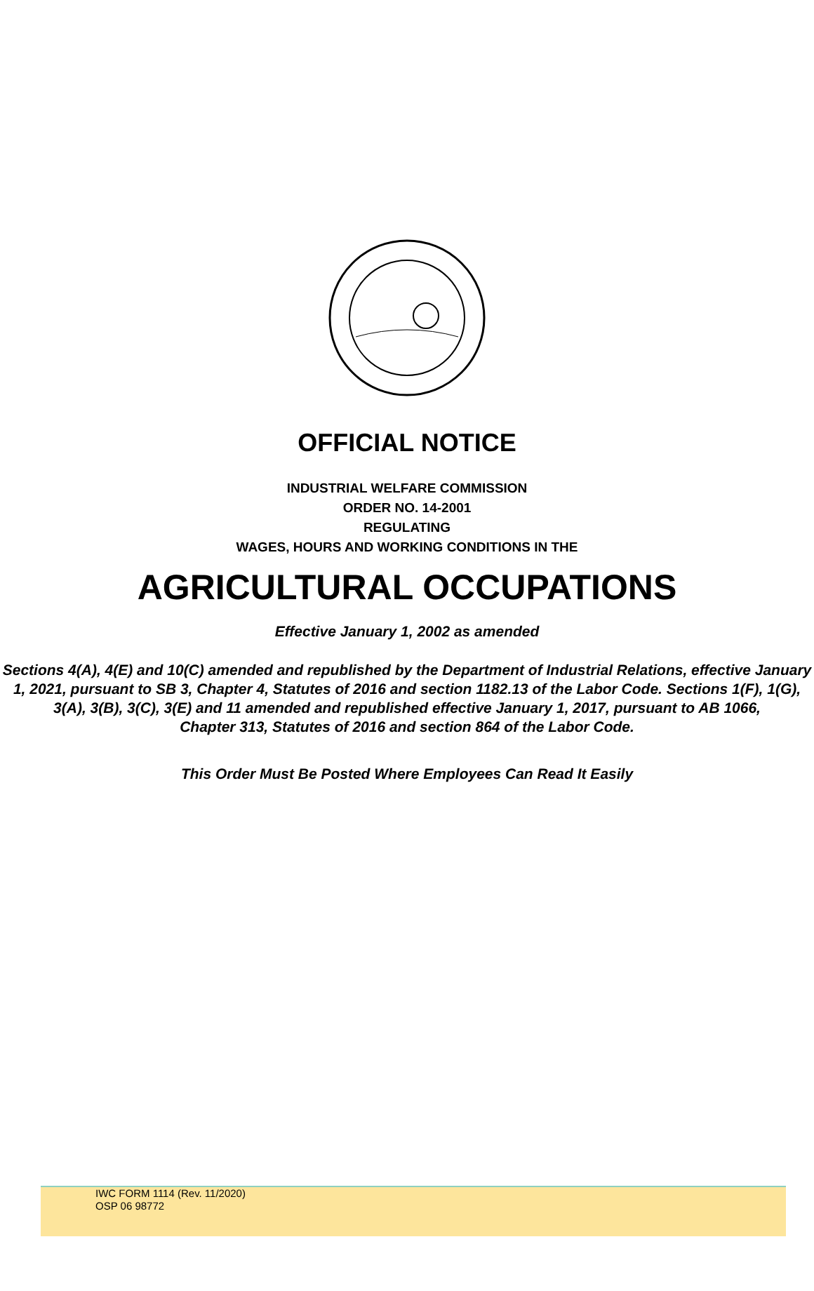OFFICIAL NOTICE
INDUSTRIAL WELFARE COMMISSION
ORDER NO. 14-2001
REGULATING
WAGES, HOURS AND WORKING CONDITIONS IN THE
AGRICULTURAL OCCUPATIONS
Effective January 1, 2002 as amended
Sections 4(A), 4(E) and 10(C) amended and republished by the Department of Industrial Relations, effective January 1, 2021, pursuant to SB 3, Chapter 4, Statutes of 2016 and section 1182.13 of the Labor Code. Sections 1(F), 1(G), 3(A), 3(B), 3(C), 3(E) and 11 amended and republished effective January 1, 2017, pursuant to AB 1066,
Chapter 313, Statutes of 2016 and section 864 of the Labor Code.
This Order Must Be Posted Where Employees Can Read It Easily
IWC FORM 1114 (Rev. 11/2020)
OSP 06 98772